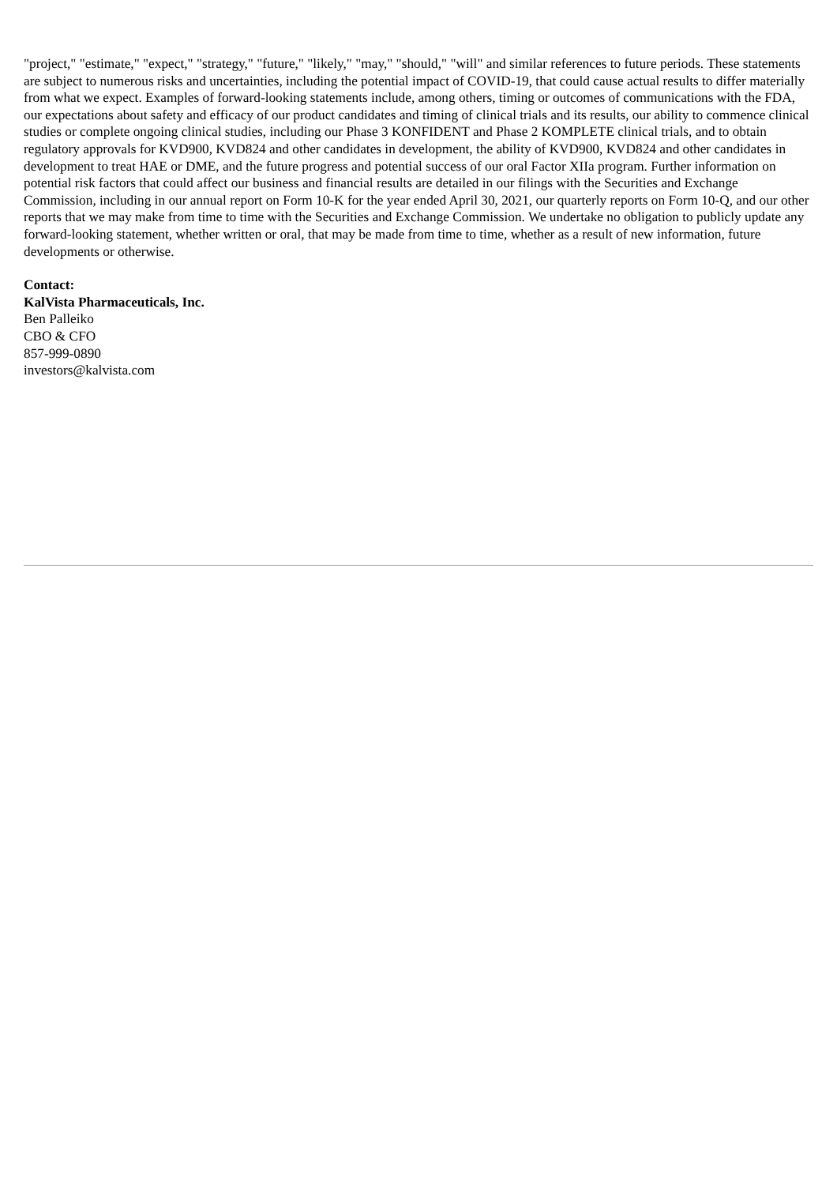"project," "estimate," "expect," "strategy," "future," "likely," "may," "should," "will" and similar references to future periods. These statements are subject to numerous risks and uncertainties, including the potential impact of COVID-19, that could cause actual results to differ materially from what we expect. Examples of forward-looking statements include, among others, timing or outcomes of communications with the FDA, our expectations about safety and efficacy of our product candidates and timing of clinical trials and its results, our ability to commence clinical studies or complete ongoing clinical studies, including our Phase 3 KONFIDENT and Phase 2 KOMPLETE clinical trials, and to obtain regulatory approvals for KVD900, KVD824 and other candidates in development, the ability of KVD900, KVD824 and other candidates in development to treat HAE or DME, and the future progress and potential success of our oral Factor XIIa program. Further information on potential risk factors that could affect our business and financial results are detailed in our filings with the Securities and Exchange Commission, including in our annual report on Form 10-K for the year ended April 30, 2021, our quarterly reports on Form 10-Q, and our other reports that we may make from time to time with the Securities and Exchange Commission. We undertake no obligation to publicly update any forward-looking statement, whether written or oral, that may be made from time to time, whether as a result of new information, future developments or otherwise.
Contact:
KalVista Pharmaceuticals, Inc.
Ben Palleiko
CBO & CFO
857-999-0890
investors@kalvista.com